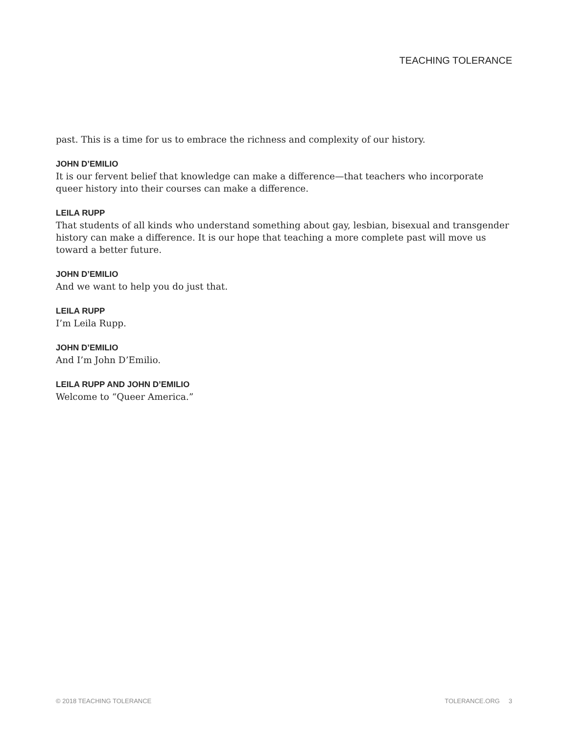TEACHING TOLERANCE
past. This is a time for us to embrace the richness and complexity of our history.
JOHN D’EMILIO
It is our fervent belief that knowledge can make a difference—that teachers who incorporate queer history into their courses can make a difference.
LEILA RUPP
That students of all kinds who understand something about gay, lesbian, bisexual and transgender history can make a difference. It is our hope that teaching a more complete past will move us toward a better future.
JOHN D’EMILIO
And we want to help you do just that.
LEILA RUPP
I’m Leila Rupp.
JOHN D’EMILIO
And I’m John D’Emilio.
LEILA RUPP AND JOHN D’EMILIO
Welcome to “Queer America.”
© 2018 TEACHING TOLERANCE TOLERANCE.ORG 3